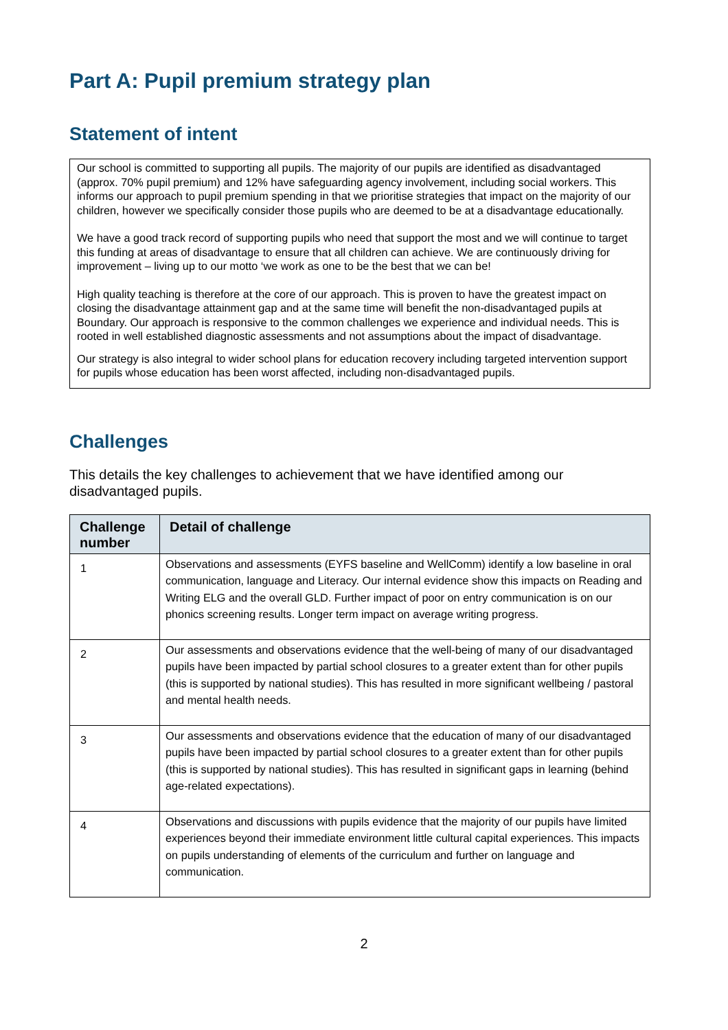Part A: Pupil premium strategy plan
Statement of intent
Our school is committed to supporting all pupils. The majority of our pupils are identified as disadvantaged (approx. 70% pupil premium) and 12% have safeguarding agency involvement, including social workers. This informs our approach to pupil premium spending in that we prioritise strategies that impact on the majority of our children, however we specifically consider those pupils who are deemed to be at a disadvantage educationally.
We have a good track record of supporting pupils who need that support the most and we will continue to target this funding at areas of disadvantage to ensure that all children can achieve. We are continuously driving for improvement – living up to our motto ‘we work as one to be the best that we can be!
High quality teaching is therefore at the core of our approach. This is proven to have the greatest impact on closing the disadvantage attainment gap and at the same time will benefit the non-disadvantaged pupils at Boundary. Our approach is responsive to the common challenges we experience and individual needs. This is rooted in well established diagnostic assessments and not assumptions about the impact of disadvantage.
Our strategy is also integral to wider school plans for education recovery including targeted intervention support for pupils whose education has been worst affected, including non-disadvantaged pupils.
Challenges
This details the key challenges to achievement that we have identified among our disadvantaged pupils.
| Challenge number | Detail of challenge |
| --- | --- |
| 1 | Observations and assessments (EYFS baseline and WellComm) identify a low baseline in oral communication, language and Literacy. Our internal evidence show this impacts on Reading and Writing ELG and the overall GLD. Further impact of poor on entry communication is on our phonics screening results. Longer term impact on average writing progress. |
| 2 | Our assessments and observations evidence that the well-being of many of our disadvantaged pupils have been impacted by partial school closures to a greater extent than for other pupils (this is supported by national studies). This has resulted in more significant wellbeing / pastoral and mental health needs. |
| 3 | Our assessments and observations evidence that the education of many of our disadvantaged pupils have been impacted by partial school closures to a greater extent than for other pupils (this is supported by national studies). This has resulted in significant gaps in learning (behind age-related expectations). |
| 4 | Observations and discussions with pupils evidence that the majority of our pupils have limited experiences beyond their immediate environment little cultural capital experiences. This impacts on pupils understanding of elements of the curriculum and further on language and communication. |
2